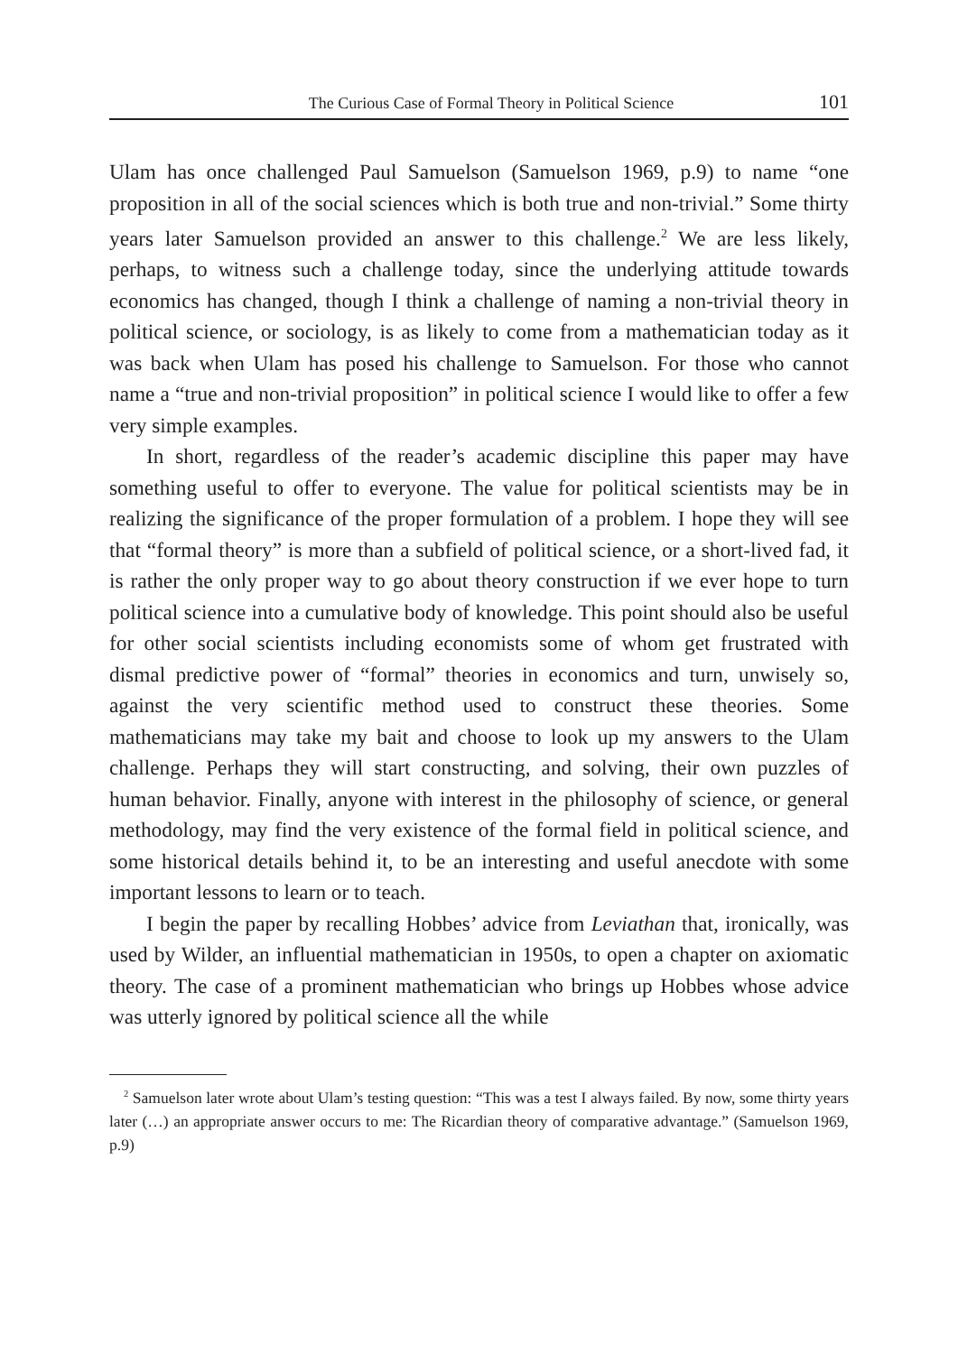The Curious Case of Formal Theory in Political Science 101
Ulam has once challenged Paul Samuelson (Samuelson 1969, p.9) to name “one proposition in all of the social sciences which is both true and non-trivial.” Some thirty years later Samuelson provided an answer to this challenge.<sup>2</sup> We are less likely, perhaps, to witness such a challenge today, since the underlying attitude towards economics has changed, though I think a challenge of naming a non-trivial theory in political science, or sociology, is as likely to come from a mathematician today as it was back when Ulam has posed his challenge to Samuelson. For those who cannot name a “true and non-trivial proposition” in political science I would like to offer a few very simple examples.
In short, regardless of the reader’s academic discipline this paper may have something useful to offer to everyone. The value for political scientists may be in realizing the significance of the proper formulation of a problem. I hope they will see that “formal theory” is more than a subfield of political science, or a short-lived fad, it is rather the only proper way to go about theory construction if we ever hope to turn political science into a cumulative body of knowledge. This point should also be useful for other social scientists including economists some of whom get frustrated with dismal predictive power of “formal” theories in economics and turn, unwisely so, against the very scientific method used to construct these theories. Some mathematicians may take my bait and choose to look up my answers to the Ulam challenge. Perhaps they will start constructing, and solving, their own puzzles of human behavior. Finally, anyone with interest in the philosophy of science, or general methodology, may find the very existence of the formal field in political science, and some historical details behind it, to be an interesting and useful anecdote with some important lessons to learn or to teach.
I begin the paper by recalling Hobbes’ advice from Leviathan that, ironically, was used by Wilder, an influential mathematician in 1950s, to open a chapter on axiomatic theory. The case of a prominent mathematician who brings up Hobbes whose advice was utterly ignored by political science all the while
<sup>2</sup> Samuelson later wrote about Ulam’s testing question: “This was a test I always failed. By now, some thirty years later (…) an appropriate answer occurs to me: The Ricardian theory of comparative advantage.” (Samuelson 1969, p.9)